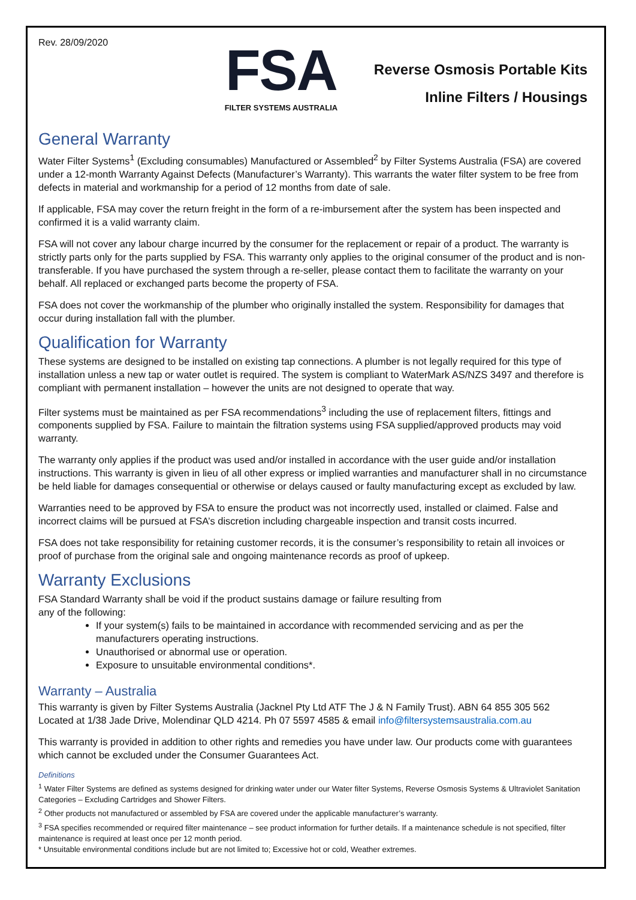Rev. 28/09/2020
FSA
FILTER SYSTEMS AUSTRALIA
Reverse Osmosis Portable Kits
Inline Filters / Housings
General Warranty
Water Filter Systems<sup>1</sup> (Excluding consumables) Manufactured or Assembled<sup>2</sup> by Filter Systems Australia (FSA) are covered under a 12-month Warranty Against Defects (Manufacturer’s Warranty). This warrants the water filter system to be free from defects in material and workmanship for a period of 12 months from date of sale.
If applicable, FSA may cover the return freight in the form of a re-imbursement after the system has been inspected and confirmed it is a valid warranty claim.
FSA will not cover any labour charge incurred by the consumer for the replacement or repair of a product. The warranty is strictly parts only for the parts supplied by FSA. This warranty only applies to the original consumer of the product and is non-transferable. If you have purchased the system through a re-seller, please contact them to facilitate the warranty on your behalf. All replaced or exchanged parts become the property of FSA.
FSA does not cover the workmanship of the plumber who originally installed the system. Responsibility for damages that occur during installation fall with the plumber.
Qualification for Warranty
These systems are designed to be installed on existing tap connections. A plumber is not legally required for this type of installation unless a new tap or water outlet is required. The system is compliant to WaterMark AS/NZS 3497 and therefore is compliant with permanent installation – however the units are not designed to operate that way.
Filter systems must be maintained as per FSA recommendations<sup>3</sup> including the use of replacement filters, fittings and components supplied by FSA. Failure to maintain the filtration systems using FSA supplied/approved products may void warranty.
The warranty only applies if the product was used and/or installed in accordance with the user guide and/or installation instructions. This warranty is given in lieu of all other express or implied warranties and manufacturer shall in no circumstance be held liable for damages consequential or otherwise or delays caused or faulty manufacturing except as excluded by law.
Warranties need to be approved by FSA to ensure the product was not incorrectly used, installed or claimed. False and incorrect claims will be pursued at FSA’s discretion including chargeable inspection and transit costs incurred.
FSA does not take responsibility for retaining customer records, it is the consumer’s responsibility to retain all invoices or proof of purchase from the original sale and ongoing maintenance records as proof of upkeep.
Warranty Exclusions
FSA Standard Warranty shall be void if the product sustains damage or failure resulting from
any of the following:
If your system(s) fails to be maintained in accordance with recommended servicing and as per the manufacturers operating instructions.
Unauthorised or abnormal use or operation.
Exposure to unsuitable environmental conditions*.
Warranty – Australia
This warranty is given by Filter Systems Australia (Jacknel Pty Ltd ATF The J & N Family Trust). ABN 64 855 305 562 Located at 1/38 Jade Drive, Molendinar QLD 4214. Ph 07 5597 4585 & email info@filtersystemsaustralia.com.au
This warranty is provided in addition to other rights and remedies you have under law. Our products come with guarantees which cannot be excluded under the Consumer Guarantees Act.
Definitions
<sup>1</sup> Water Filter Systems are defined as systems designed for drinking water under our Water filter Systems, Reverse Osmosis Systems & Ultraviolet Sanitation Categories – Excluding Cartridges and Shower Filters.
<sup>2</sup> Other products not manufactured or assembled by FSA are covered under the applicable manufacturer’s warranty.
<sup>3</sup> FSA specifies recommended or required filter maintenance – see product information for further details. If a maintenance schedule is not specified, filter maintenance is required at least once per 12 month period.
* Unsuitable environmental conditions include but are not limited to; Excessive hot or cold, Weather extremes.